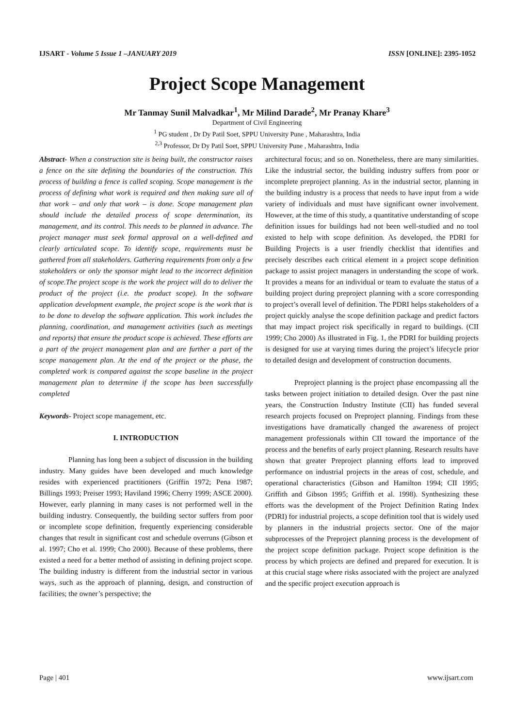IJSART - Volume 5 Issue 1 –JANUARY 2019 ISSN [ONLINE]: 2395-1052
Project Scope Management
Mr Tanmay Sunil Malvadkar<sup>1</sup>, Mr Milind Darade<sup>2</sup>, Mr Pranay Khare<sup>3</sup>
Department of Civil Engineering
<sup>1</sup> PG student , Dr Dy Patil Soet, SPPU University Pune , Maharashtra, India
<sup>2,3</sup> Professor, Dr Dy Patil Soet, SPPU University Pune , Maharashtra, India
Abstract- When a construction site is being built, the constructor raises a fence on the site defining the boundaries of the construction. This process of building a fence is called scoping. Scope management is the process of defining what work is required and then making sure all of that work – and only that work – is done. Scope management plan should include the detailed process of scope determination, its management, and its control. This needs to be planned in advance. The project manager must seek formal approval on a well-defined and clearly articulated scope. To identify scope, requirements must be gathered from all stakeholders. Gathering requirements from only a few stakeholders or only the sponsor might lead to the incorrect definition of scope.The project scope is the work the project will do to deliver the product of the project (i.e. the product scope). In the software application development example, the project scope is the work that is to be done to develop the software application. This work includes the planning, coordination, and management activities (such as meetings and reports) that ensure the product scope is achieved. These efforts are a part of the project management plan and are further a part of the scope management plan. At the end of the project or the phase, the completed work is compared against the scope baseline in the project management plan to determine if the scope has been successfully completed
Keywords- Project scope management, etc.
I. INTRODUCTION
Planning has long been a subject of discussion in the building industry. Many guides have been developed and much knowledge resides with experienced practitioners (Griffin 1972; Pena 1987; Billings 1993; Preiser 1993; Haviland 1996; Cherry 1999; ASCE 2000). However, early planning in many cases is not performed well in the building industry. Consequently, the building sector suffers from poor or incomplete scope definition, frequently experiencing considerable changes that result in significant cost and schedule overruns (Gibson et al. 1997; Cho et al. 1999; Cho 2000). Because of these problems, there existed a need for a better method of assisting in defining project scope. The building industry is different from the industrial sector in various ways, such as the approach of planning, design, and construction of facilities; the owner’s perspective; the
architectural focus; and so on. Nonetheless, there are many similarities. Like the industrial sector, the building industry suffers from poor or incomplete preproject planning. As in the industrial sector, planning in the building industry is a process that needs to have input from a wide variety of individuals and must have significant owner involvement. However, at the time of this study, a quantitative understanding of scope definition issues for buildings had not been well-studied and no tool existed to help with scope definition. As developed, the PDRI for Building Projects is a user friendly checklist that identifies and precisely describes each critical element in a project scope definition package to assist project managers in understanding the scope of work. It provides a means for an individual or team to evaluate the status of a building project during preproject planning with a score corresponding to project’s overall level of definition. The PDRI helps stakeholders of a project quickly analyse the scope definition package and predict factors that may impact project risk specifically in regard to buildings. (CII 1999; Cho 2000) As illustrated in Fig. 1, the PDRI for building projects is designed for use at varying times during the project’s lifecycle prior to detailed design and development of construction documents.
Preproject planning is the project phase encompassing all the tasks between project initiation to detailed design. Over the past nine years, the Construction Industry Institute (CII) has funded several research projects focused on Preproject planning. Findings from these investigations have dramatically changed the awareness of project management professionals within CII toward the importance of the process and the benefits of early project planning. Research results have shown that greater Preproject planning efforts lead to improved performance on industrial projects in the areas of cost, schedule, and operational characteristics (Gibson and Hamilton 1994; CII 1995; Griffith and Gibson 1995; Griffith et al. 1998). Synthesizing these efforts was the development of the Project Definition Rating Index (PDRI) for industrial projects, a scope definition tool that is widely used by planners in the industrial projects sector. One of the major subprocesses of the Preproject planning process is the development of the project scope definition package. Project scope definition is the process by which projects are defined and prepared for execution. It is at this crucial stage where risks associated with the project are analyzed and the specific project execution approach is
Page | 401 www.ijsart.com